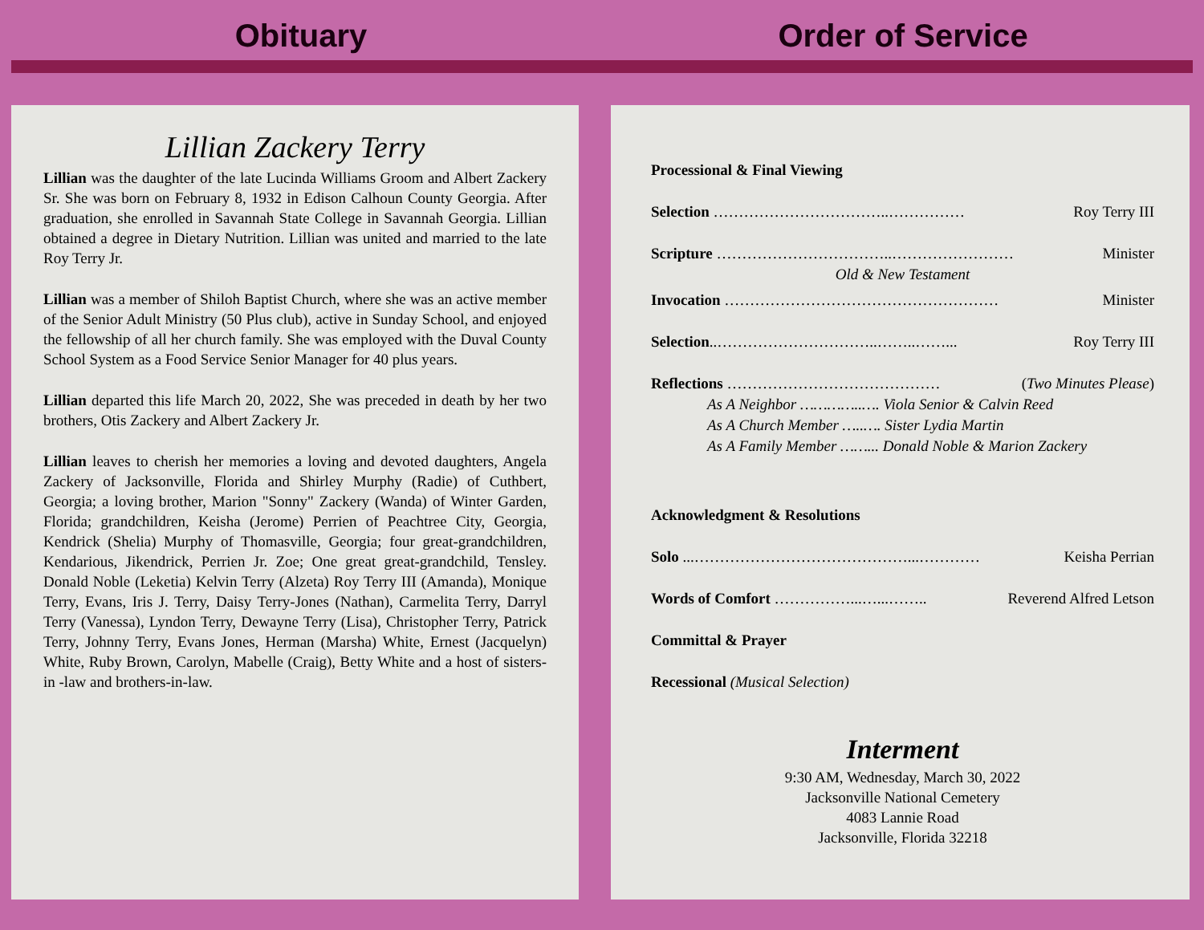Obituary Order of Service
Lillian Zackery Terry
Lillian was the daughter of the late Lucinda Williams Groom and Albert Zackery Sr. She was born on February 8, 1932 in Edison Calhoun County Georgia. After graduation, she enrolled in Savannah State College in Savannah Georgia. Lillian obtained a degree in Dietary Nutrition. Lillian was united and married to the late Roy Terry Jr.
Lillian was a member of Shiloh Baptist Church, where she was an active member of the Senior Adult Ministry (50 Plus club), active in Sunday School, and enjoyed the fellowship of all her church family. She was employed with the Duval County School System as a Food Service Senior Manager for 40 plus years.
Lillian departed this life March 20, 2022, She was preceded in death by her two brothers, Otis Zackery and Albert Zackery Jr.
Lillian leaves to cherish her memories a loving and devoted daughters, Angela Zackery of Jacksonville, Florida and Shirley Murphy (Radie) of Cuthbert, Georgia; a loving brother, Marion "Sonny" Zackery (Wanda) of Winter Garden, Florida; grandchildren, Keisha (Jerome) Perrien of Peachtree City, Georgia, Kendrick (Shelia) Murphy of Thomasville, Georgia; four great-grandchildren, Kendarious, Jikendrick, Perrien Jr. Zoe; One great great-grandchild, Tensley. Donald Noble (Leketia) Kelvin Terry (Alzeta) Roy Terry III (Amanda), Monique Terry, Evans, Iris J. Terry, Daisy Terry-Jones (Nathan), Carmelita Terry, Darryl Terry (Vanessa), Lyndon Terry, Dewayne Terry (Lisa), Christopher Terry, Patrick Terry, Johnny Terry, Evans Jones, Herman (Marsha) White, Ernest (Jacquelyn) White, Ruby Brown, Carolyn, Mabelle (Craig), Betty White and a host of sisters-in -law and brothers-in-law.
Processional & Final Viewing
Selection ……………………………..…………… Roy Terry III
Scripture ……………………………..…………………… Minister
Old & New Testament
Invocation ……………………………………………… Minister
Selection..…………………………..……..……... Roy Terry III
Reflections …………………………………… (Two Minutes Please)
As A Neighbor …………..…. Viola Senior & Calvin Reed
As A Church Member …..…. Sister Lydia Martin
As A Family Member ……... Donald Noble & Marion Zackery
Acknowledgment & Resolutions
Solo ...……………………………………...………… Keisha Perrian
Words of Comfort ……………...…...…….. Reverend Alfred Letson
Committal & Prayer
Recessional (Musical Selection)
Interment
9:30 AM, Wednesday, March 30, 2022
Jacksonville National Cemetery
4083 Lannie Road
Jacksonville, Florida 32218